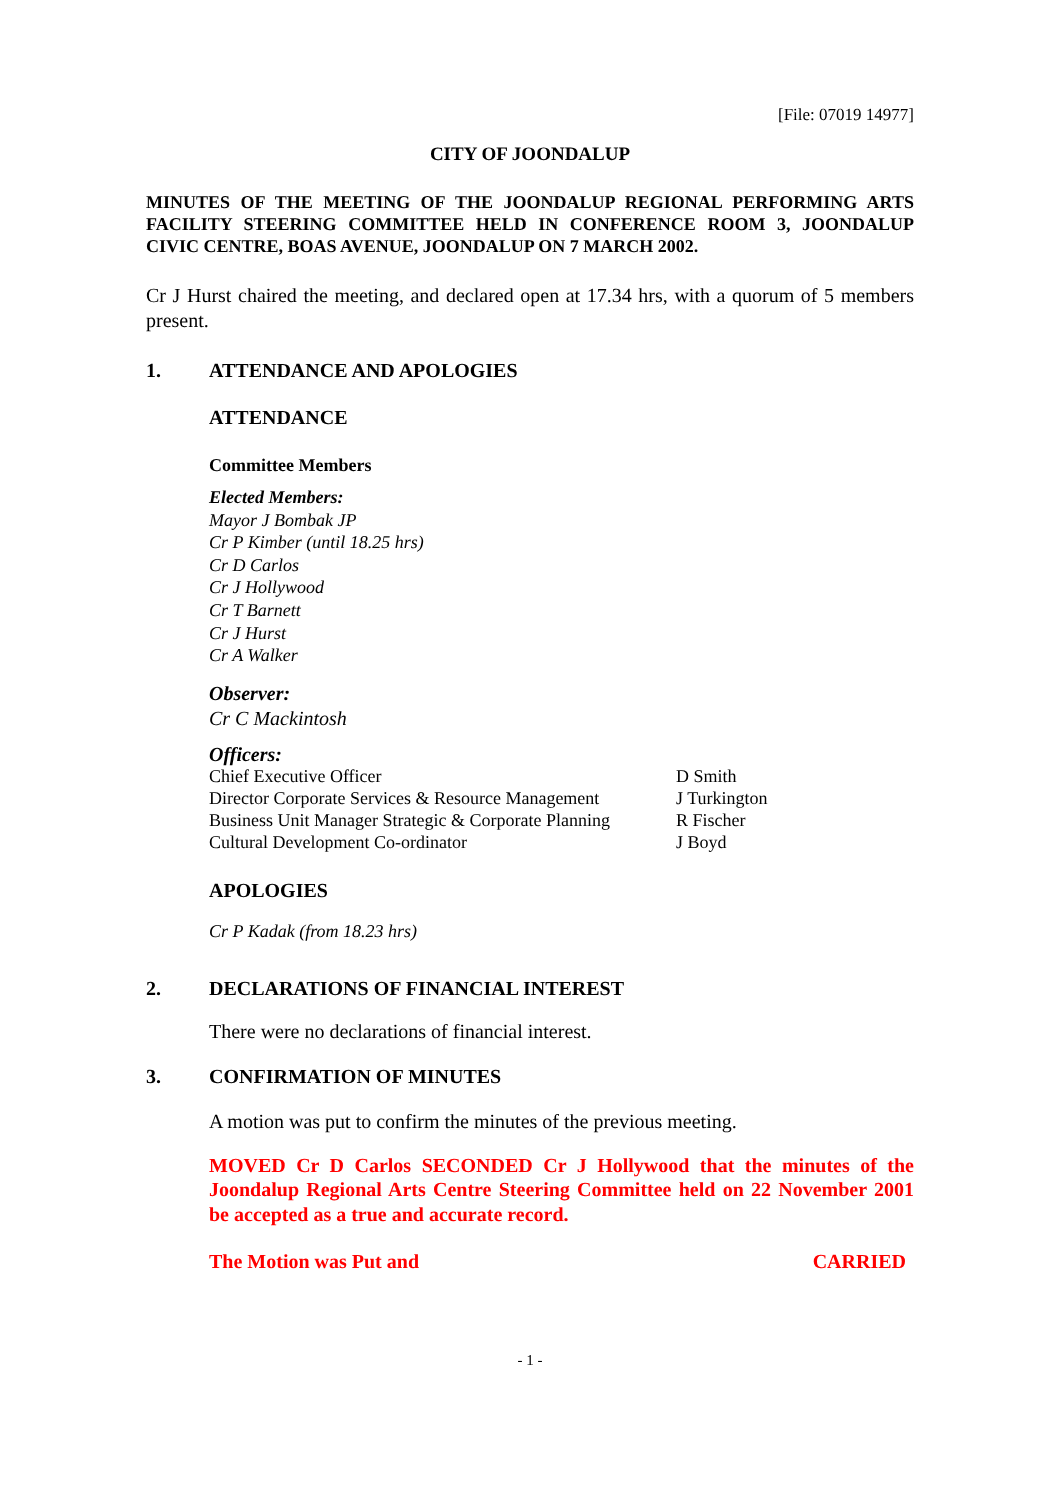[File: 07019 14977]
CITY OF JOONDALUP
MINUTES OF THE MEETING OF THE JOONDALUP REGIONAL PERFORMING ARTS FACILITY STEERING COMMITTEE HELD IN CONFERENCE ROOM 3, JOONDALUP CIVIC CENTRE, BOAS AVENUE, JOONDALUP ON 7 MARCH 2002.
Cr J Hurst chaired the meeting, and declared open at 17.34 hrs, with a quorum of 5 members present.
1. ATTENDANCE AND APOLOGIES
ATTENDANCE
Committee Members
Elected Members:
Mayor J Bombak JP
Cr P Kimber (until 18.25 hrs)
Cr D Carlos
Cr J Hollywood
Cr T Barnett
Cr J Hurst
Cr A Walker
Observer:
Cr C Mackintosh
Officers:
| Chief Executive Officer | D Smith |
| Director Corporate Services & Resource Management | J Turkington |
| Business Unit Manager Strategic & Corporate Planning | R Fischer |
| Cultural Development Co-ordinator | J Boyd |
APOLOGIES
Cr P Kadak (from 18.23 hrs)
2. DECLARATIONS OF FINANCIAL INTEREST
There were no declarations of financial interest.
3. CONFIRMATION OF MINUTES
A motion was put to confirm the minutes of the previous meeting.
MOVED Cr D Carlos SECONDED Cr J Hollywood that the minutes of the Joondalup Regional Arts Centre Steering Committee held on 22 November 2001 be accepted as a true and accurate record.
The Motion was Put and CARRIED
- 1 -